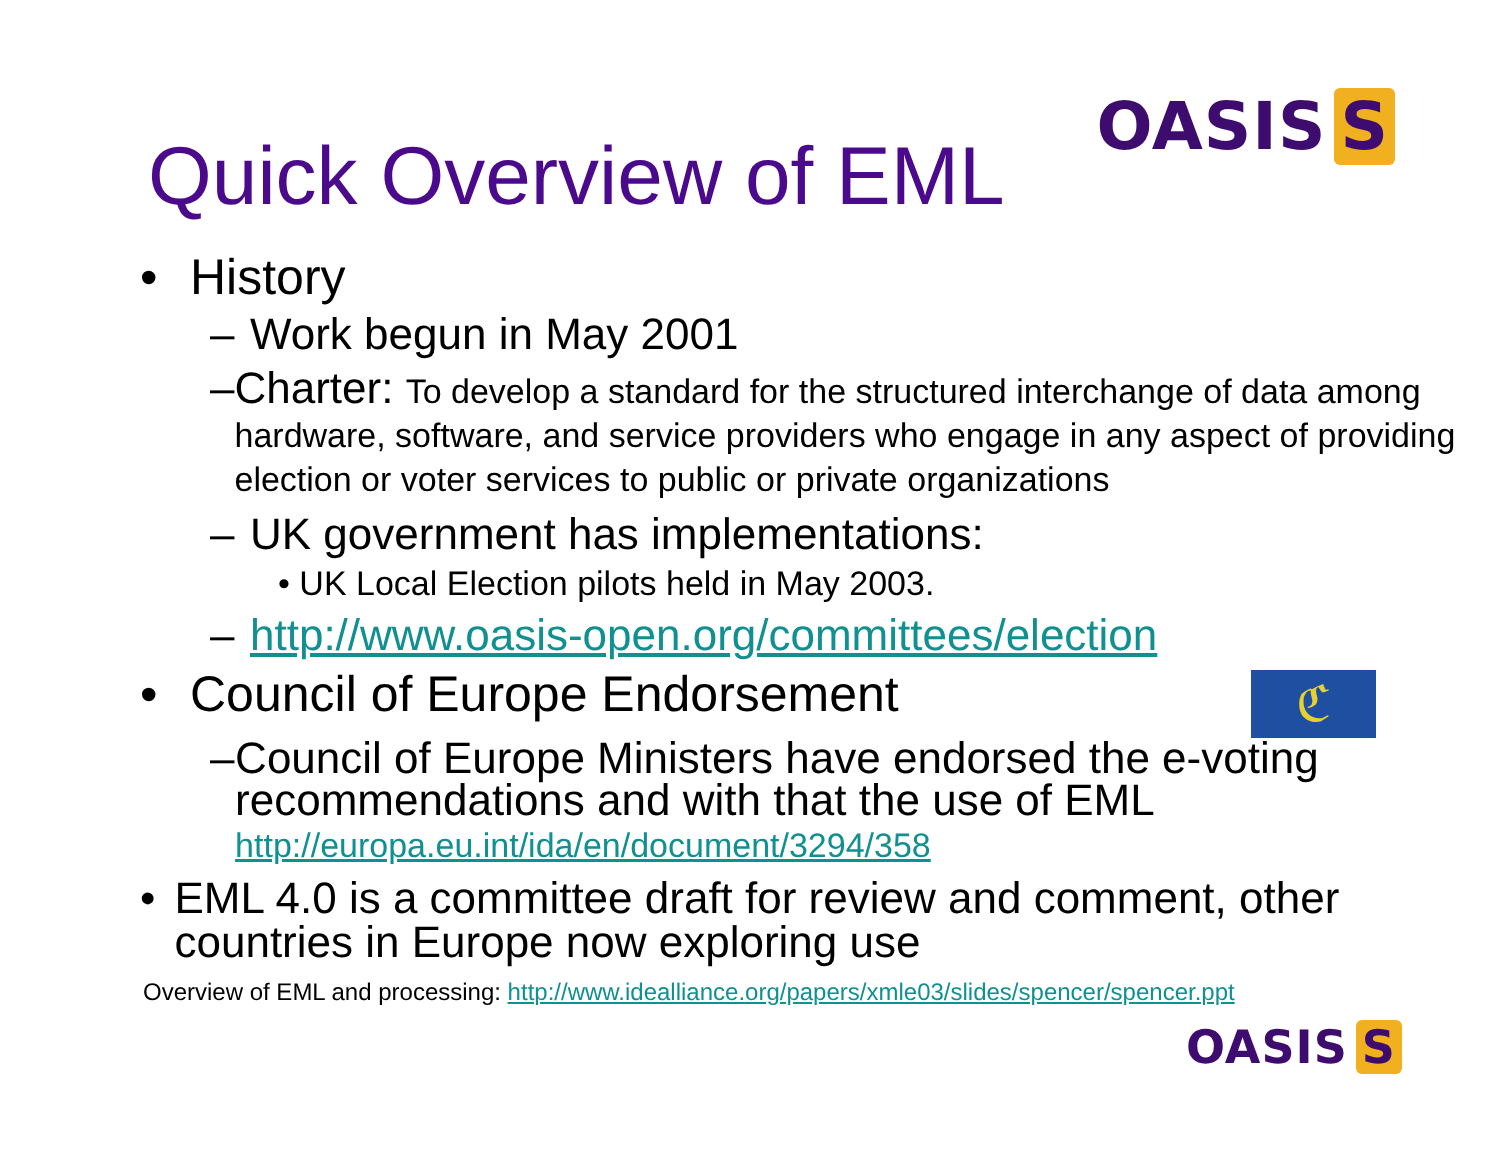OASIS S
Quick Overview of EML
• History
– Work begun in May 2001
– Charter: To develop a standard for the structured interchange of data among hardware, software, and service providers who engage in any aspect of providing election or voter services to public or private organizations
– UK government has implementations:
• UK Local Election pilots held in May 2003.
– http://www.oasis-open.org/committees/election
• Council of Europe Endorsement
ℭ
– Council of Europe Ministers have endorsed the e-voting recommendations and with that the use of EML
http://europa.eu.int/ida/en/document/3294/358
• EML 4.0 is a committee draft for review and comment, other countries in Europe now exploring use
Overview of EML and processing: http://www.idealliance.org/papers/xmle03/slides/spencer/spencer.ppt
OASIS S